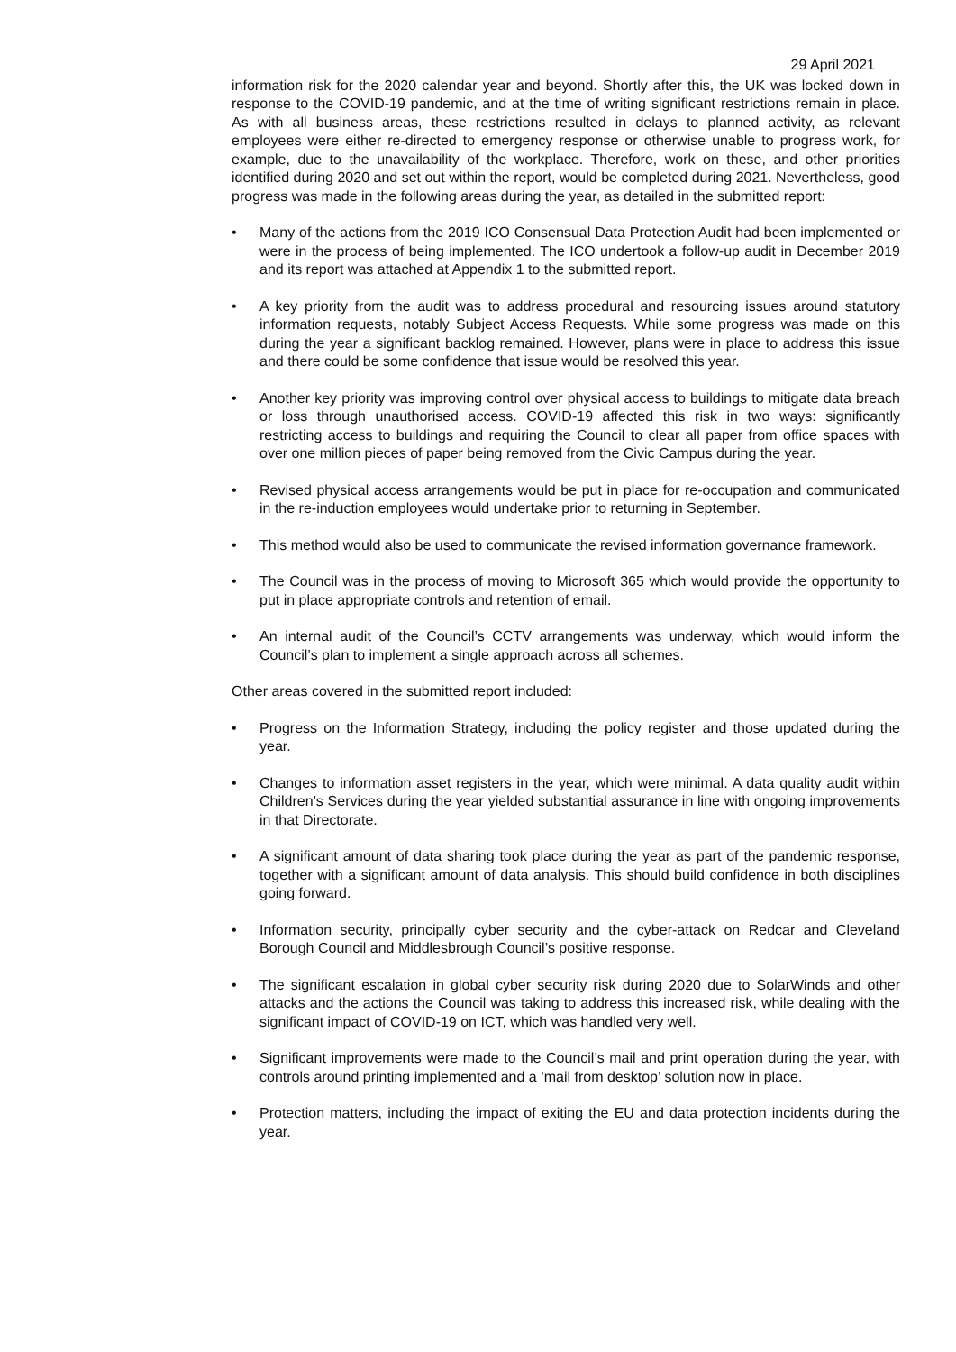29 April 2021
information risk for the 2020 calendar year and beyond. Shortly after this, the UK was locked down in response to the COVID-19 pandemic, and at the time of writing significant restrictions remain in place. As with all business areas, these restrictions resulted in delays to planned activity, as relevant employees were either re-directed to emergency response or otherwise unable to progress work, for example, due to the unavailability of the workplace. Therefore, work on these, and other priorities identified during 2020 and set out within the report, would be completed during 2021. Nevertheless, good progress was made in the following areas during the year, as detailed in the submitted report:
• Many of the actions from the 2019 ICO Consensual Data Protection Audit had been implemented or were in the process of being implemented. The ICO undertook a follow-up audit in December 2019 and its report was attached at Appendix 1 to the submitted report.
• A key priority from the audit was to address procedural and resourcing issues around statutory information requests, notably Subject Access Requests. While some progress was made on this during the year a significant backlog remained. However, plans were in place to address this issue and there could be some confidence that issue would be resolved this year.
• Another key priority was improving control over physical access to buildings to mitigate data breach or loss through unauthorised access. COVID-19 affected this risk in two ways: significantly restricting access to buildings and requiring the Council to clear all paper from office spaces with over one million pieces of paper being removed from the Civic Campus during the year.
• Revised physical access arrangements would be put in place for re-occupation and communicated in the re-induction employees would undertake prior to returning in September.
• This method would also be used to communicate the revised information governance framework.
• The Council was in the process of moving to Microsoft 365 which would provide the opportunity to put in place appropriate controls and retention of email.
• An internal audit of the Council’s CCTV arrangements was underway, which would inform the Council’s plan to implement a single approach across all schemes.
Other areas covered in the submitted report included:
• Progress on the Information Strategy, including the policy register and those updated during the year.
• Changes to information asset registers in the year, which were minimal. A data quality audit within Children’s Services during the year yielded substantial assurance in line with ongoing improvements in that Directorate.
• A significant amount of data sharing took place during the year as part of the pandemic response, together with a significant amount of data analysis. This should build confidence in both disciplines going forward.
• Information security, principally cyber security and the cyber-attack on Redcar and Cleveland Borough Council and Middlesbrough Council’s positive response.
• The significant escalation in global cyber security risk during 2020 due to SolarWinds and other attacks and the actions the Council was taking to address this increased risk, while dealing with the significant impact of COVID-19 on ICT, which was handled very well.
• Significant improvements were made to the Council’s mail and print operation during the year, with controls around printing implemented and a ‘mail from desktop’ solution now in place.
• Protection matters, including the impact of exiting the EU and data protection incidents during the year.